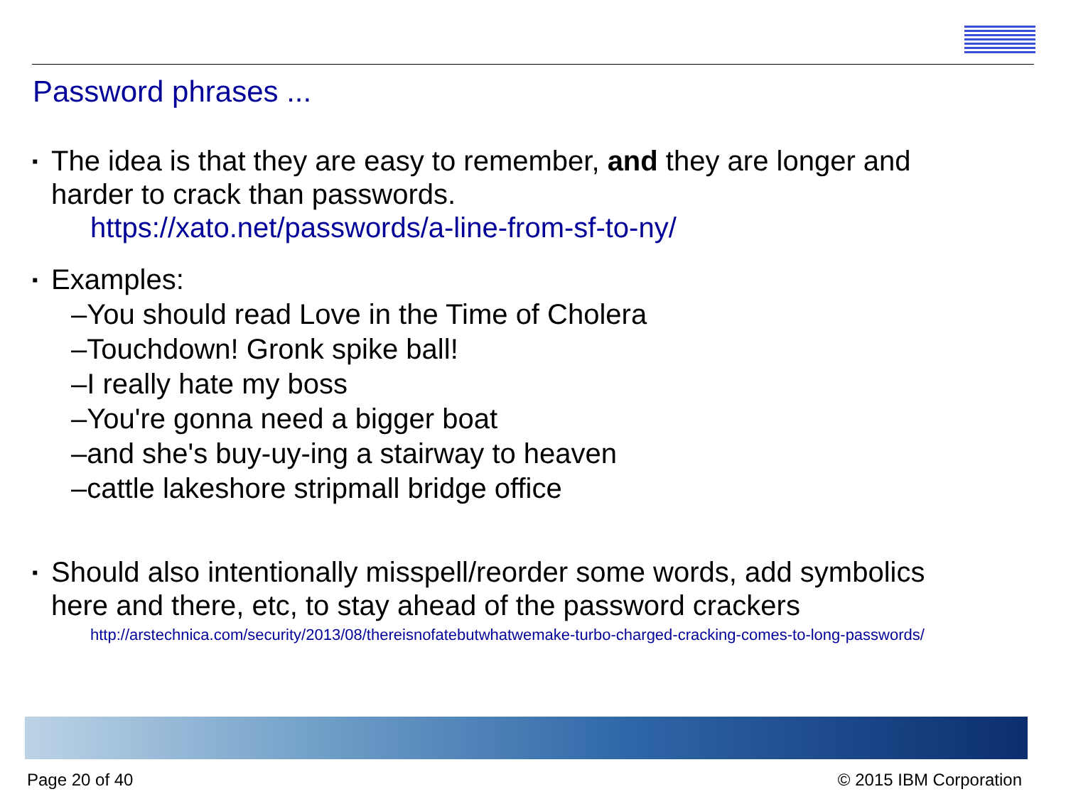Password phrases ...
▪ The idea is that they are easy to remember, and they are longer and harder to crack than passwords.
https://xato.net/passwords/a-line-from-sf-to-ny/
▪ Examples:
–You should read Love in the Time of Cholera
–Touchdown! Gronk spike ball!
–I really hate my boss
–You're gonna need a bigger boat
–and she's buy-uy-ing a stairway to heaven
–cattle lakeshore stripmall bridge office
▪ Should also intentionally misspell/reorder some words, add symbolics here and there, etc, to stay ahead of the password crackers
http://arstechnica.com/security/2013/08/thereisnofatebutwhatwemake-turbo-charged-cracking-comes-to-long-passwords/
Page 20 of 40 © 2015 IBM Corporation